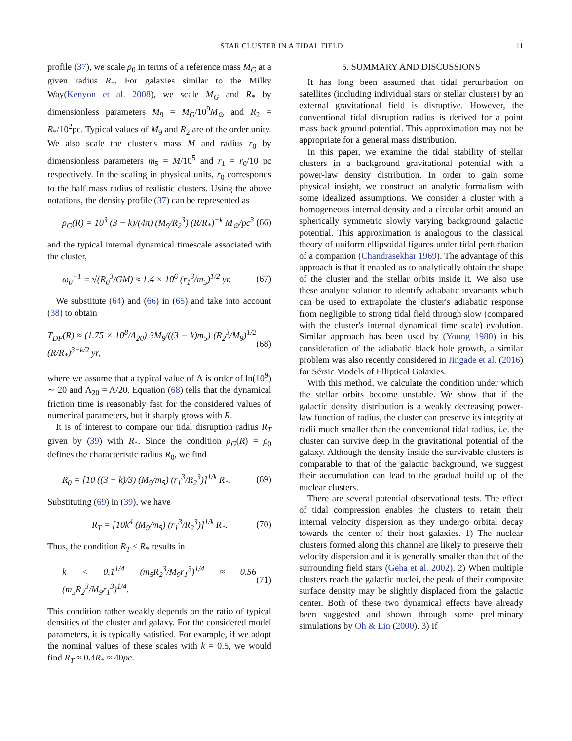STAR CLUSTER IN A TIDAL FIELD 11
profile (37), we scale ρ<sub>0</sub> in terms of a reference mass M<sub>G</sub> at a given radius R<sub>*</sub>. For galaxies similar to the Milky Way(Kenyon et al. 2008), we scale M<sub>G</sub> and R<sub>*</sub> by dimensionless parameters M<sub>9</sub> = M<sub>G</sub>/10<sup>9</sup>M<sub>⊙</sub> and R<sub>2</sub> = R<sub>*</sub>/10<sup>2</sup>pc. Typical values of M<sub>9</sub> and R<sub>2</sub> are of the order unity. We also scale the cluster's mass M and radius r<sub>0</sub> by dimensionless parameters m<sub>5</sub> = M/10<sup>5</sup> and r<sub>1</sub> = r<sub>0</sub>/10 pc respectively. In the scaling in physical units, r<sub>0</sub> corresponds to the half mass radius of realistic clusters. Using the above notations, the density profile (37) can be represented as
ρ<sub>G</sub>(R) = 10<sup>3</sup> (3 − k)/(4π) (M<sub>9</sub>/R<sub>2</sub><sup>3</sup>) (R/R<sub>*</sub>)<sup>−k</sup> M<sub>⊙</sub>/pc<sup>3</sup> (66)
and the typical internal dynamical timescale associated with the cluster,
ω<sub>0</sub><sup>−1</sup> = √(R<sub>0</sub><sup>3</sup>/GM) ≈ 1.4 × 10<sup>6</sup> (r<sub>1</sub><sup>3</sup>/m<sub>5</sub>)<sup>1/2</sup> yr. (67)
We substitute (64) and (66) in (65) and take into account (38) to obtain
T<sub>DF</sub>(R) ≈ (1.75 × 10<sup>8</sup>/Λ<sub>20</sub>) 3M<sub>9</sub>/((3 − k)m<sub>5</sub>) (R<sub>2</sub><sup>3</sup>/M<sub>9</sub>)<sup>1/2</sup> (R/R<sub>*</sub>)<sup>3−k/2</sup> yr, (68)
where we assume that a typical value of Λ is order of ln(10<sup>9</sup>) ∼ 20 and Λ<sub>20</sub> = Λ/20. Equation (68) tells that the dynamical friction time is reasonably fast for the considered values of numerical parameters, but it sharply grows with R.
It is of interest to compare our tidal disruption radius R<sub>T</sub> given by (39) with R<sub>*</sub>. Since the condition ρ<sub>G</sub>(R) = ρ<sub>0</sub> defines the characteristic radius R<sub>0</sub>, we find
R<sub>0</sub> = [10 ((3 − k)/3) (M<sub>9</sub>/m<sub>5</sub>) (r<sub>1</sub><sup>3</sup>/R<sub>2</sub><sup>3</sup>)]<sup>1/k</sup> R<sub>*</sub>. (69)
Substituting (69) in (39), we have
R<sub>T</sub> = [10k<sup>4</sup> (M<sub>9</sub>/m<sub>5</sub>) (r<sub>1</sub><sup>3</sup>/R<sub>2</sub><sup>3</sup>)]<sup>1/k</sup> R<sub>*</sub>. (70)
Thus, the condition R<sub>T</sub> < R<sub>*</sub> results in
k < 0.1<sup>1/4</sup> (m<sub>5</sub>R<sub>2</sub><sup>3</sup>/M<sub>9</sub>r<sub>1</sub><sup>3</sup>)<sup>1/4</sup> ≈ 0.56 (m<sub>5</sub>R<sub>2</sub><sup>3</sup>/M<sub>9</sub>r<sub>1</sub><sup>3</sup>)<sup>1/4</sup>. (71)
This condition rather weakly depends on the ratio of typical densities of the cluster and galaxy. For the considered model parameters, it is typically satisfied. For example, if we adopt the nominal values of these scales with k = 0.5, we would find R<sub>T</sub> ≈ 0.4R<sub>*</sub> ≈ 40pc.
5. SUMMARY AND DISCUSSIONS
It has long been assumed that tidal perturbation on satellites (including individual stars or stellar clusters) by an external gravitational field is disruptive. However, the conventional tidal disruption radius is derived for a point mass back ground potential. This approximation may not be appropriate for a general mass distribution.
In this paper, we examine the tidal stability of stellar clusters in a background gravitational potential with a power-law density distribution. In order to gain some physical insight, we construct an analytic formalism with some idealized assumptions. We consider a cluster with a homogeneous internal density and a circular orbit around an spherically symmetric slowly varying background galactic potential. This approximation is analogous to the classical theory of uniform ellipsoidal figures under tidal perturbation of a companion (Chandrasekhar 1969). The advantage of this approach is that it enabled us to analytically obtain the shape of the cluster and the stellar orbits inside it. We also use these analytic solution to identify adiabatic invariants which can be used to extrapolate the cluster's adiabatic response from negligible to strong tidal field through slow (compared with the cluster's internal dynamical time scale) evolution. Similar approach has been used by (Young 1980) in his consideration of the adiabatic black hole growth, a similar problem was also recently considered in Jingade et al. (2016) for Sérsic Models of Elliptical Galaxies.
With this method, we calculate the condition under which the stellar orbits become unstable. We show that if the galactic density distribution is a weakly decreasing power-law function of radius, the cluster can preserve its integrity at radii much smaller than the conventional tidal radius, i.e. the cluster can survive deep in the gravitational potential of the galaxy. Although the density inside the survivable clusters is comparable to that of the galactic background, we suggest their accumulation can lead to the gradual build up of the nuclear clusters.
There are several potential observational tests. The effect of tidal compression enables the clusters to retain their internal velocity dispersion as they undergo orbital decay towards the center of their host galaxies. 1) The nuclear clusters formed along this channel are likely to preserve their velocity dispersion and it is generally smaller than that of the surrounding field stars (Geha et al. 2002). 2) When multiple clusters reach the galactic nuclei, the peak of their composite surface density may be slightly displaced from the galactic center. Both of these two dynamical effects have already been suggested and shown through some preliminary simulations by Oh & Lin (2000). 3) If